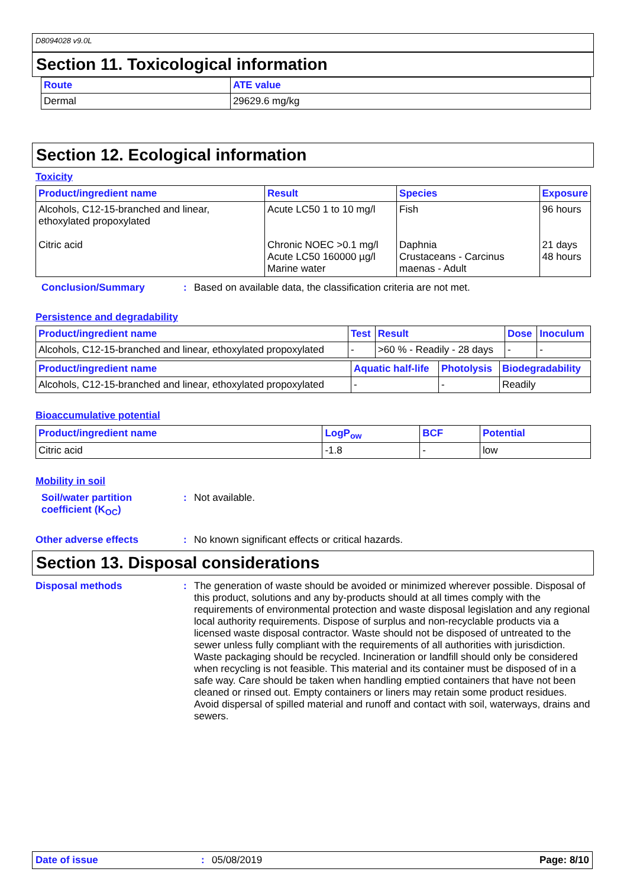D8094028 v9.0L
Section 11. Toxicological information
| Route | ATE value |
| --- | --- |
| Dermal | 29629.6 mg/kg |
Section 12. Ecological information
Toxicity
| Product/ingredient name | Result | Species | Exposure |
| --- | --- | --- | --- |
| Alcohols, C12-15-branched and linear, ethoxylated propoxylated Citric acid | Acute LC50 1 to 10 mg/l Chronic NOEC >0.1 mg/l Acute LC50 160000 µg/l Marine water | Fish Daphnia Crustaceans - Carcinus maenas - Adult | 96 hours 21 days 48 hours |
Conclusion/Summary : Based on available data, the classification criteria are not met.
Persistence and degradability
| Product/ingredient name | Test | Result | Dose | Inoculum |
| --- | --- | --- | --- | --- |
| Alcohols, C12-15-branched and linear, ethoxylated propoxylated | - | >60 % - Readily - 28 days | - | - |
| Product/ingredient name | Aquatic half-life | Photolysis | Biodegradability |
| --- | --- | --- | --- |
| Alcohols, C12-15-branched and linear, ethoxylated propoxylated | - | - | Readily |
Bioaccumulative potential
| Product/ingredient name | LogP<sub>ow</sub> | BCF | Potential |
| --- | --- | --- | --- |
| Citric acid | -1.8 | - | low |
Mobility in soil
Soil/water partition coefficient (K<sub>OC</sub>)
: Not available.
Other adverse effects : No known significant effects or critical hazards.
Section 13. Disposal considerations
Disposal methods : The generation of waste should be avoided or minimized wherever possible. Disposal of this product, solutions and any by-products should at all times comply with the requirements of environmental protection and waste disposal legislation and any regional local authority requirements. Dispose of surplus and non-recyclable products via a licensed waste disposal contractor. Waste should not be disposed of untreated to the sewer unless fully compliant with the requirements of all authorities with jurisdiction. Waste packaging should be recycled. Incineration or landfill should only be considered when recycling is not feasible. This material and its container must be disposed of in a safe way. Care should be taken when handling emptied containers that have not been cleaned or rinsed out. Empty containers or liners may retain some product residues. Avoid dispersal of spilled material and runoff and contact with soil, waterways, drains and sewers.
Date of issue : 05/08/2019 Page: 8/10